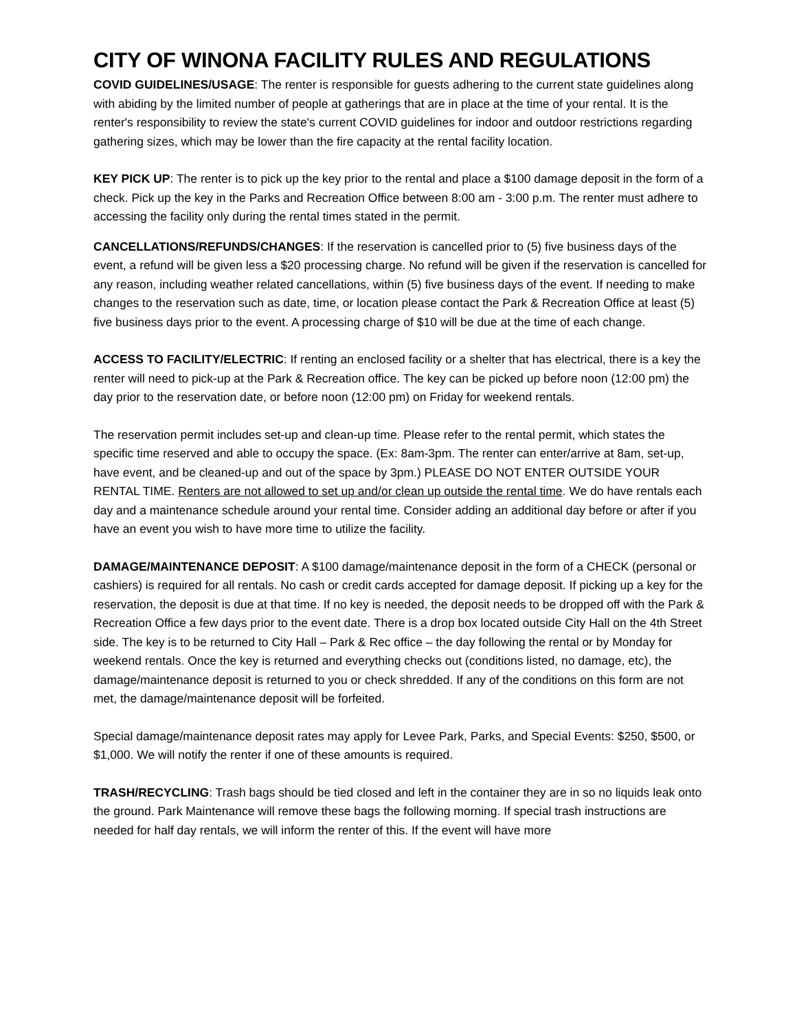CITY OF WINONA FACILITY RULES AND REGULATIONS
COVID GUIDELINES/USAGE: The renter is responsible for guests adhering to the current state guidelines along with abiding by the limited number of people at gatherings that are in place at the time of your rental. It is the renter's responsibility to review the state's current COVID guidelines for indoor and outdoor restrictions regarding gathering sizes, which may be lower than the fire capacity at the rental facility location.
KEY PICK UP: The renter is to pick up the key prior to the rental and place a $100 damage deposit in the form of a check. Pick up the key in the Parks and Recreation Office between 8:00 am - 3:00 p.m. The renter must adhere to accessing the facility only during the rental times stated in the permit.
CANCELLATIONS/REFUNDS/CHANGES: If the reservation is cancelled prior to (5) five business days of the event, a refund will be given less a $20 processing charge. No refund will be given if the reservation is cancelled for any reason, including weather related cancellations, within (5) five business days of the event. If needing to make changes to the reservation such as date, time, or location please contact the Park & Recreation Office at least (5) five business days prior to the event. A processing charge of $10 will be due at the time of each change.
ACCESS TO FACILITY/ELECTRIC: If renting an enclosed facility or a shelter that has electrical, there is a key the renter will need to pick-up at the Park & Recreation office. The key can be picked up before noon (12:00 pm) the day prior to the reservation date, or before noon (12:00 pm) on Friday for weekend rentals.
The reservation permit includes set-up and clean-up time. Please refer to the rental permit, which states the specific time reserved and able to occupy the space. (Ex: 8am-3pm. The renter can enter/arrive at 8am, set-up, have event, and be cleaned-up and out of the space by 3pm.) PLEASE DO NOT ENTER OUTSIDE YOUR RENTAL TIME. Renters are not allowed to set up and/or clean up outside the rental time. We do have rentals each day and a maintenance schedule around your rental time. Consider adding an additional day before or after if you have an event you wish to have more time to utilize the facility.
DAMAGE/MAINTENANCE DEPOSIT: A $100 damage/maintenance deposit in the form of a CHECK (personal or cashiers) is required for all rentals. No cash or credit cards accepted for damage deposit. If picking up a key for the reservation, the deposit is due at that time. If no key is needed, the deposit needs to be dropped off with the Park & Recreation Office a few days prior to the event date. There is a drop box located outside City Hall on the 4th Street side. The key is to be returned to City Hall – Park & Rec office – the day following the rental or by Monday for weekend rentals. Once the key is returned and everything checks out (conditions listed, no damage, etc), the damage/maintenance deposit is returned to you or check shredded. If any of the conditions on this form are not met, the damage/maintenance deposit will be forfeited.
Special damage/maintenance deposit rates may apply for Levee Park, Parks, and Special Events: $250, $500, or $1,000. We will notify the renter if one of these amounts is required.
TRASH/RECYCLING: Trash bags should be tied closed and left in the container they are in so no liquids leak onto the ground. Park Maintenance will remove these bags the following morning. If special trash instructions are needed for half day rentals, we will inform the renter of this. If the event will have more